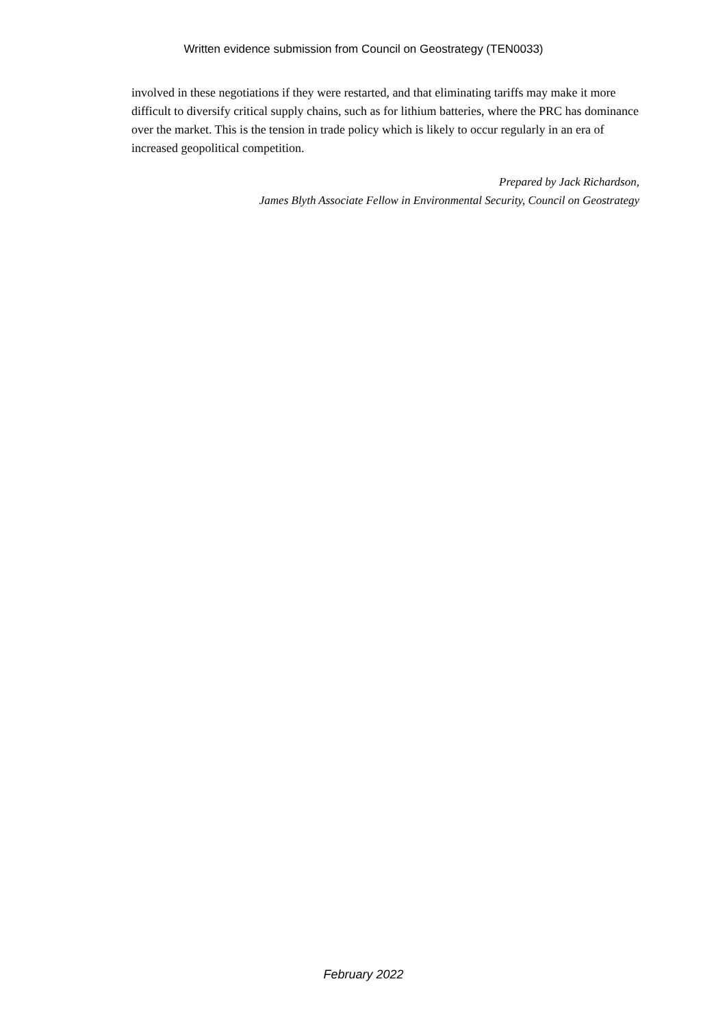Written evidence submission from Council on Geostrategy (TEN0033)
involved in these negotiations if they were restarted, and that eliminating tariffs may make it more difficult to diversify critical supply chains, such as for lithium batteries, where the PRC has dominance over the market. This is the tension in trade policy which is likely to occur regularly in an era of increased geopolitical competition.
Prepared by Jack Richardson,
James Blyth Associate Fellow in Environmental Security, Council on Geostrategy
February 2022